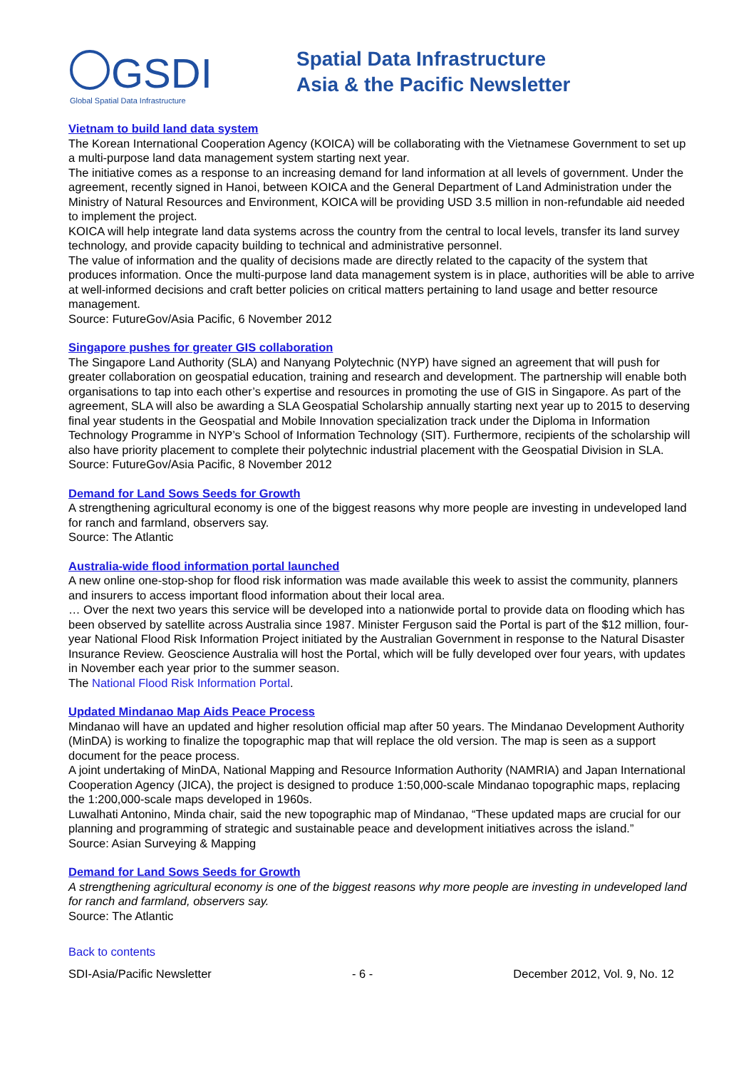GSDI
Global Spatial Data Infrastructure
Spatial Data Infrastructure
Asia & the Pacific Newsletter
Vietnam to build land data system
The Korean International Cooperation Agency (KOICA) will be collaborating with the Vietnamese Government to set up a multi-purpose land data management system starting next year.
The initiative comes as a response to an increasing demand for land information at all levels of government. Under the agreement, recently signed in Hanoi, between KOICA and the General Department of Land Administration under the Ministry of Natural Resources and Environment, KOICA will be providing USD 3.5 million in non-refundable aid needed to implement the project.
KOICA will help integrate land data systems across the country from the central to local levels, transfer its land survey technology, and provide capacity building to technical and administrative personnel.
The value of information and the quality of decisions made are directly related to the capacity of the system that produces information. Once the multi-purpose land data management system is in place, authorities will be able to arrive at well-informed decisions and craft better policies on critical matters pertaining to land usage and better resource management.
Source: FutureGov/Asia Pacific, 6 November 2012
Singapore pushes for greater GIS collaboration
The Singapore Land Authority (SLA) and Nanyang Polytechnic (NYP) have signed an agreement that will push for greater collaboration on geospatial education, training and research and development. The partnership will enable both organisations to tap into each other’s expertise and resources in promoting the use of GIS in Singapore. As part of the agreement, SLA will also be awarding a SLA Geospatial Scholarship annually starting next year up to 2015 to deserving final year students in the Geospatial and Mobile Innovation specialization track under the Diploma in Information Technology Programme in NYP’s School of Information Technology (SIT). Furthermore, recipients of the scholarship will also have priority placement to complete their polytechnic industrial placement with the Geospatial Division in SLA.
Source: FutureGov/Asia Pacific, 8 November 2012
Demand for Land Sows Seeds for Growth
A strengthening agricultural economy is one of the biggest reasons why more people are investing in undeveloped land for ranch and farmland, observers say.
Source: The Atlantic
Australia-wide flood information portal launched
A new online one-stop-shop for flood risk information was made available this week to assist the community, planners and insurers to access important flood information about their local area.
… Over the next two years this service will be developed into a nationwide portal to provide data on flooding which has been observed by satellite across Australia since 1987. Minister Ferguson said the Portal is part of the $12 million, four-year National Flood Risk Information Project initiated by the Australian Government in response to the Natural Disaster Insurance Review. Geoscience Australia will host the Portal, which will be fully developed over four years, with updates in November each year prior to the summer season.
The National Flood Risk Information Portal.
Updated Mindanao Map Aids Peace Process
Mindanao will have an updated and higher resolution official map after 50 years. The Mindanao Development Authority (MinDA) is working to finalize the topographic map that will replace the old version. The map is seen as a support document for the peace process.
A joint undertaking of MinDA, National Mapping and Resource Information Authority (NAMRIA) and Japan International Cooperation Agency (JICA), the project is designed to produce 1:50,000-scale Mindanao topographic maps, replacing the 1:200,000-scale maps developed in 1960s.
Luwalhati Antonino, Minda chair, said the new topographic map of Mindanao, “These updated maps are crucial for our planning and programming of strategic and sustainable peace and development initiatives across the island.”
Source: Asian Surveying & Mapping
Demand for Land Sows Seeds for Growth
A strengthening agricultural economy is one of the biggest reasons why more people are investing in undeveloped land for ranch and farmland, observers say.
Source: The Atlantic
Back to contents
SDI-Asia/Pacific Newsletter - 6 - December 2012, Vol. 9, No. 12